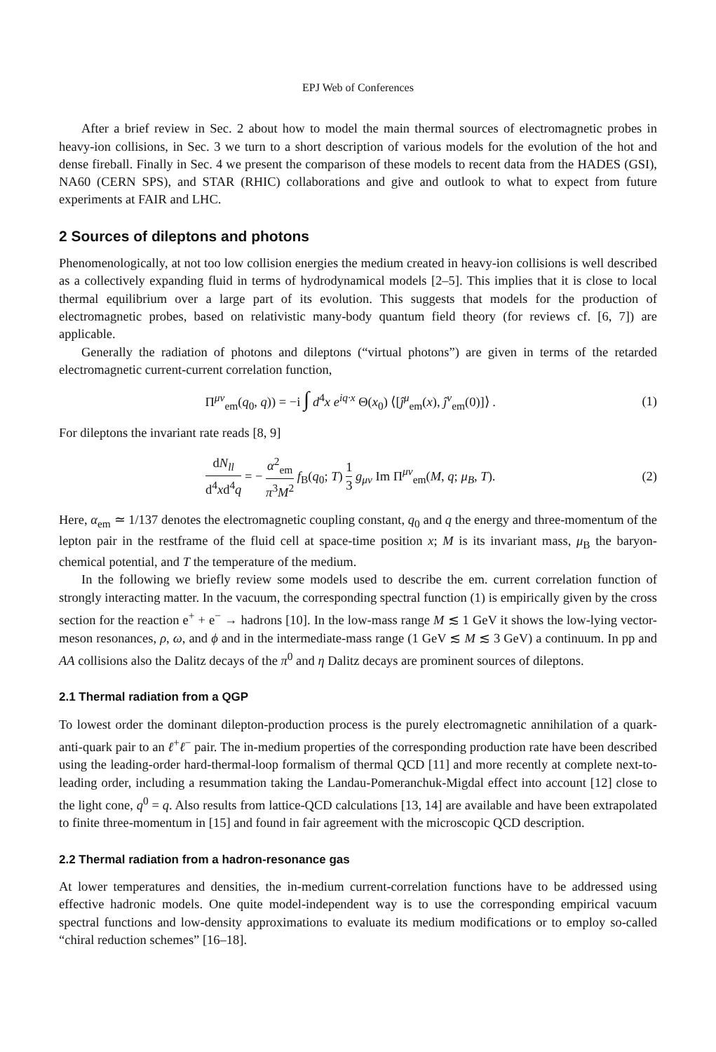EPJ Web of Conferences
After a brief review in Sec. 2 about how to model the main thermal sources of electromagnetic probes in heavy-ion collisions, in Sec. 3 we turn to a short description of various models for the evolution of the hot and dense fireball. Finally in Sec. 4 we present the comparison of these models to recent data from the HADES (GSI), NA60 (CERN SPS), and STAR (RHIC) collaborations and give and outlook to what to expect from future experiments at FAIR and LHC.
2 Sources of dileptons and photons
Phenomenologically, at not too low collision energies the medium created in heavy-ion collisions is well described as a collectively expanding fluid in terms of hydrodynamical models [2–5]. This implies that it is close to local thermal equilibrium over a large part of its evolution. This suggests that models for the production of electromagnetic probes, based on relativistic many-body quantum field theory (for reviews cf. [6, 7]) are applicable.
Generally the radiation of photons and dileptons (“virtual photons”) are given in terms of the retarded electromagnetic current-current correlation function,
Π<sup>μν</sup><sub>em</sub>(q<sub>0</sub>, q)) = −i ∫ d<sup>4</sup>x e<sup>iq·x</sup> Θ(x<sub>0</sub>) ⟨[ĵ<sup>μ</sup><sub>em</sub>(x), ĵ<sup>ν</sup><sub>em</sub>(0)]⟩ .
(1)
For dileptons the invariant rate reads [8, 9]
dN<sub>ll</sub> d<sup>4</sup>xd<sup>4</sup>q = − α<sup>2</sup><sub>em</sub> π<sup>3</sup>M<sup>2</sup> f<sub>B</sub>(q<sub>0</sub>; T) 1 3 g<sub>μν</sub> Im Π<sup>μν</sup><sub>em</sub>(M, q; μ<sub>B</sub>, T).
(2)
Here, α<sub>em</sub> ≃ 1/137 denotes the electromagnetic coupling constant, q<sub>0</sub> and q the energy and three-momentum of the lepton pair in the restframe of the fluid cell at space-time position x; M is its invariant mass, μ<sub>B</sub> the baryon-chemical potential, and T the temperature of the medium.
In the following we briefly review some models used to describe the em. current correlation function of strongly interacting matter. In the vacuum, the corresponding spectral function (1) is empirically given by the cross section for the reaction e<sup>+</sup> + e<sup>−</sup> → hadrons [10]. In the low-mass range M ≲ 1 GeV it shows the low-lying vector-meson resonances, ρ, ω, and ϕ and in the intermediate-mass range (1 GeV ≲ M ≲ 3 GeV) a continuum. In pp and AA collisions also the Dalitz decays of the π<sup>0</sup> and η Dalitz decays are prominent sources of dileptons.
2.1 Thermal radiation from a QGP
To lowest order the dominant dilepton-production process is the purely electromagnetic annihilation of a quark-anti-quark pair to an ℓ<sup>+</sup>ℓ<sup>−</sup> pair. The in-medium properties of the corresponding production rate have been described using the leading-order hard-thermal-loop formalism of thermal QCD [11] and more recently at complete next-to-leading order, including a resummation taking the Landau-Pomeranchuk-Migdal effect into account [12] close to the light cone, q<sup>0</sup> = q. Also results from lattice-QCD calculations [13, 14] are available and have been extrapolated to finite three-momentum in [15] and found in fair agreement with the microscopic QCD description.
2.2 Thermal radiation from a hadron-resonance gas
At lower temperatures and densities, the in-medium current-correlation functions have to be addressed using effective hadronic models. One quite model-independent way is to use the corresponding empirical vacuum spectral functions and low-density approximations to evaluate its medium modifications or to employ so-called “chiral reduction schemes” [16–18].